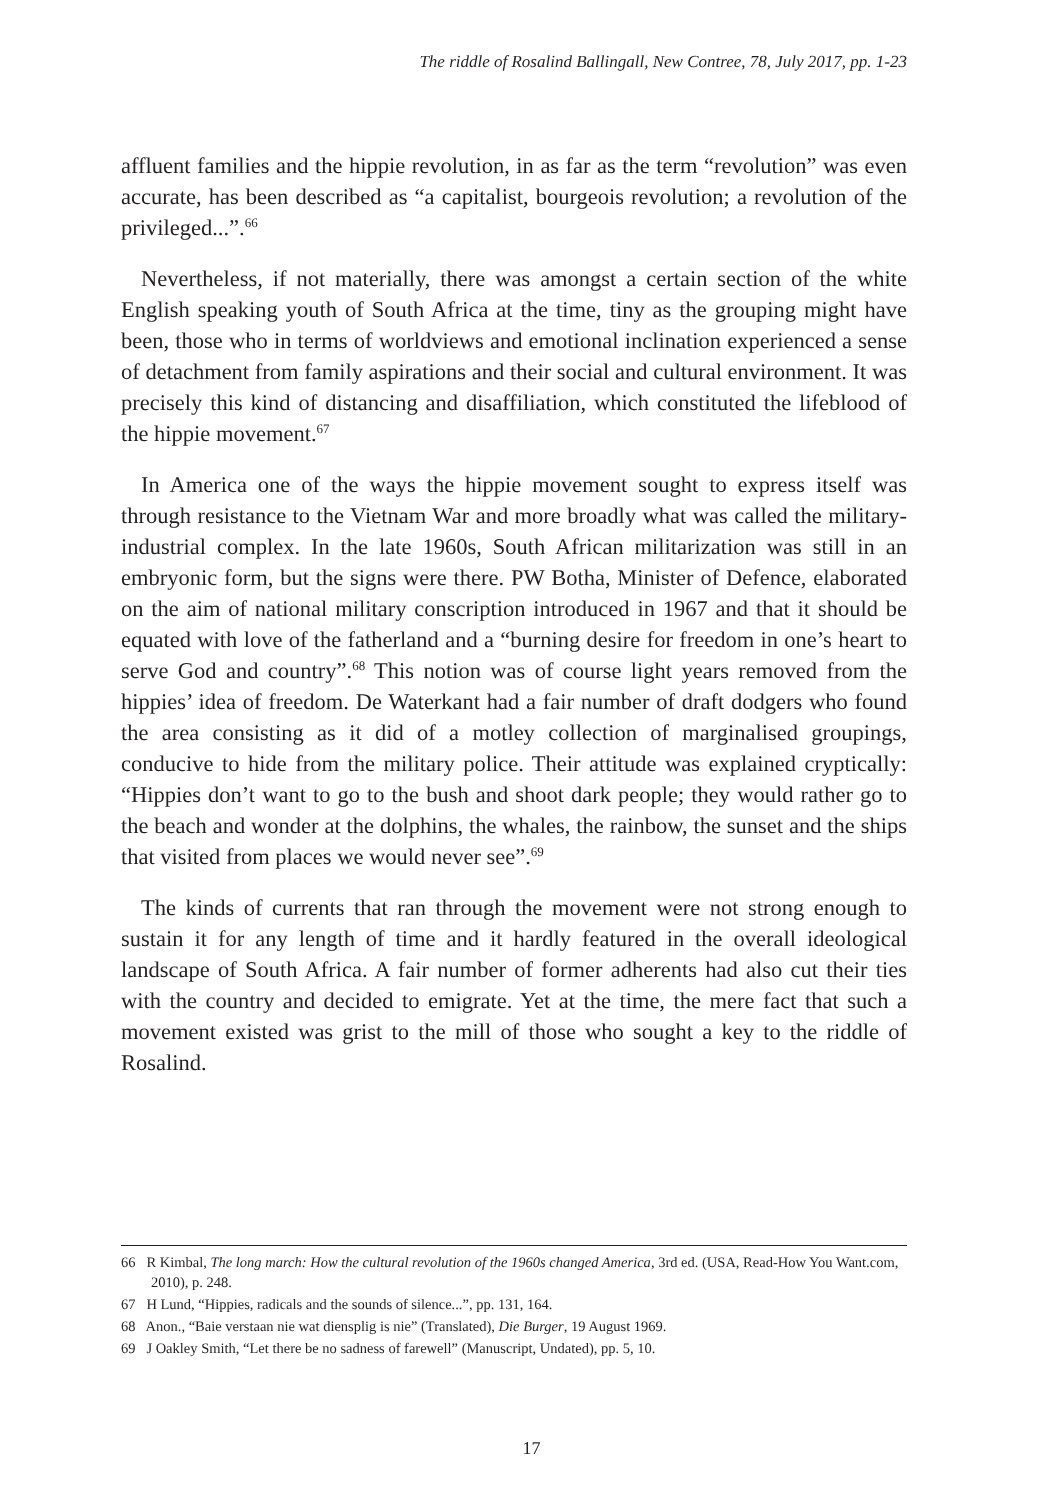The riddle of Rosalind Ballingall, New Contree, 78, July 2017, pp. 1-23
affluent families and the hippie revolution, in as far as the term “revolution” was even accurate, has been described as “a capitalist, bourgeois revolution; a revolution of the privileged...”.<sup>66</sup>
Nevertheless, if not materially, there was amongst a certain section of the white English speaking youth of South Africa at the time, tiny as the grouping might have been, those who in terms of worldviews and emotional inclination experienced a sense of detachment from family aspirations and their social and cultural environment. It was precisely this kind of distancing and disaffiliation, which constituted the lifeblood of the hippie movement.<sup>67</sup>
In America one of the ways the hippie movement sought to express itself was through resistance to the Vietnam War and more broadly what was called the military-industrial complex. In the late 1960s, South African militarization was still in an embryonic form, but the signs were there. PW Botha, Minister of Defence, elaborated on the aim of national military conscription introduced in 1967 and that it should be equated with love of the fatherland and a “burning desire for freedom in one’s heart to serve God and country”.<sup>68</sup> This notion was of course light years removed from the hippies’ idea of freedom. De Waterkant had a fair number of draft dodgers who found the area consisting as it did of a motley collection of marginalised groupings, conducive to hide from the military police. Their attitude was explained cryptically: “Hippies don’t want to go to the bush and shoot dark people; they would rather go to the beach and wonder at the dolphins, the whales, the rainbow, the sunset and the ships that visited from places we would never see”.<sup>69</sup>
The kinds of currents that ran through the movement were not strong enough to sustain it for any length of time and it hardly featured in the overall ideological landscape of South Africa. A fair number of former adherents had also cut their ties with the country and decided to emigrate. Yet at the time, the mere fact that such a movement existed was grist to the mill of those who sought a key to the riddle of Rosalind.
66 R Kimbal, The long march: How the cultural revolution of the 1960s changed America, 3rd ed. (USA, Read-How You Want.com, 2010), p. 248.
67 H Lund, “Hippies, radicals and the sounds of silence...”, pp. 131, 164.
68 Anon., “Baie verstaan nie wat diensplig is nie” (Translated), Die Burger, 19 August 1969.
69 J Oakley Smith, “Let there be no sadness of farewell” (Manuscript, Undated), pp. 5, 10.
17